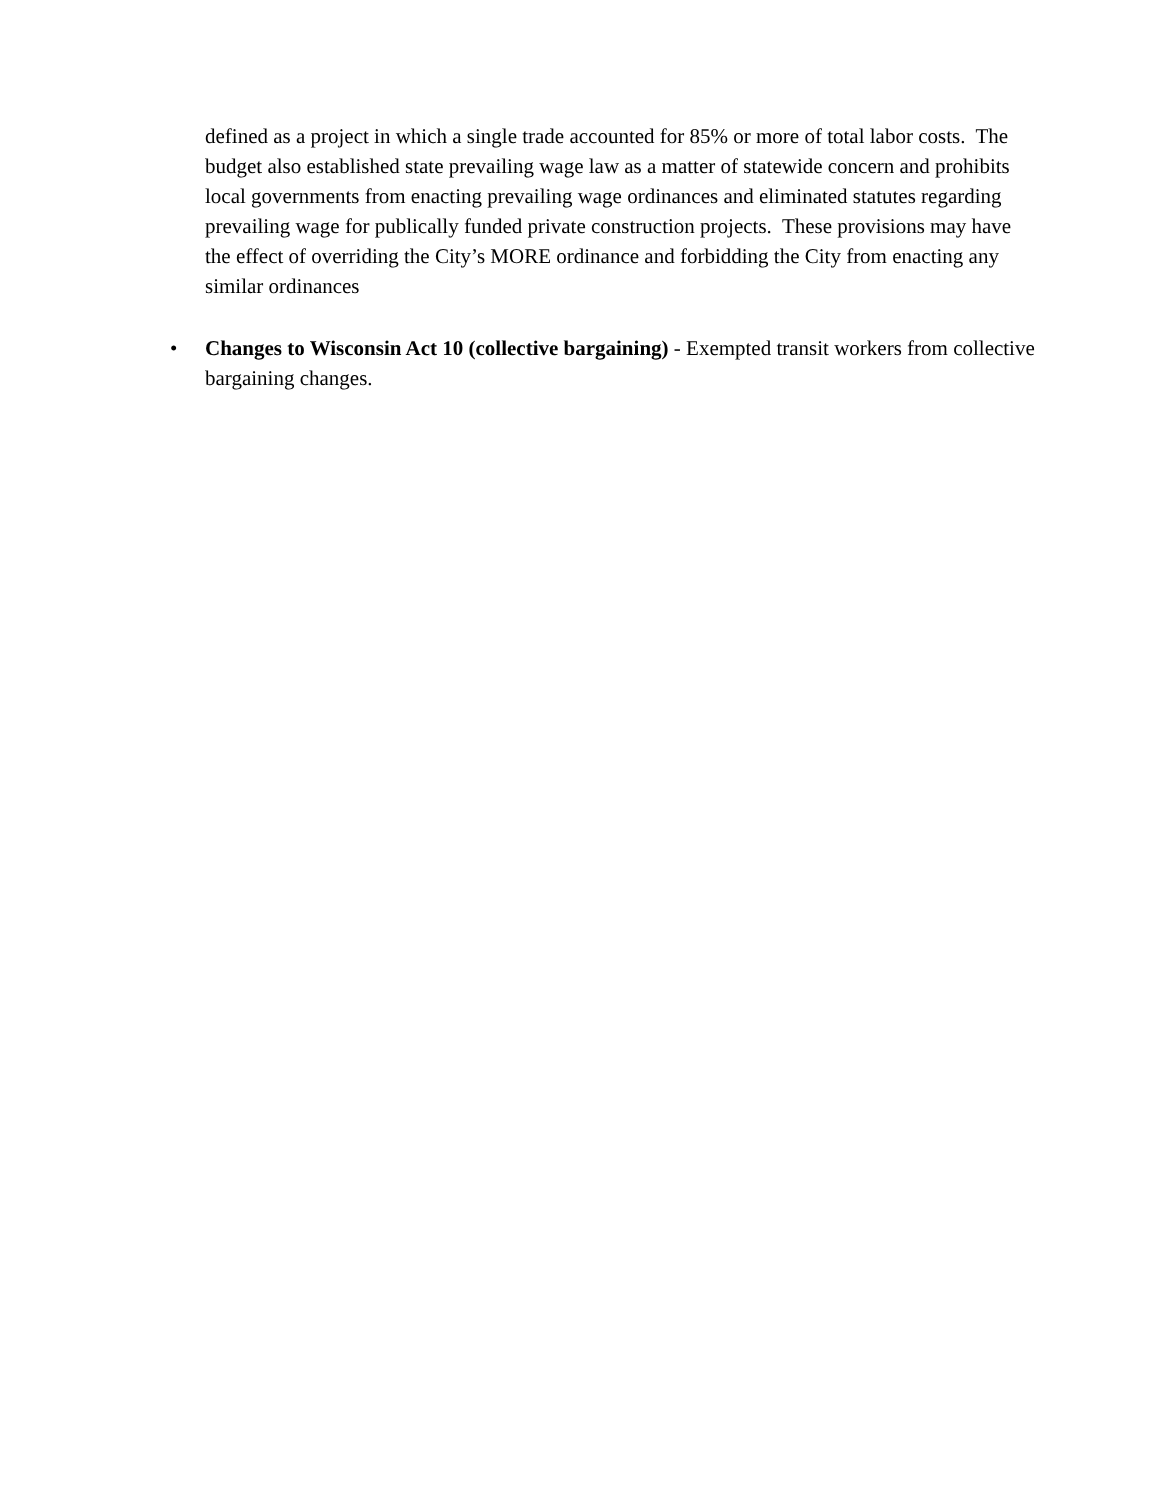defined as a project in which a single trade accounted for 85% or more of total labor costs. The budget also established state prevailing wage law as a matter of statewide concern and prohibits local governments from enacting prevailing wage ordinances and eliminated statutes regarding prevailing wage for publically funded private construction projects. These provisions may have the effect of overriding the City’s MORE ordinance and forbidding the City from enacting any similar ordinances
• Changes to Wisconsin Act 10 (collective bargaining) - Exempted transit workers from collective bargaining changes.